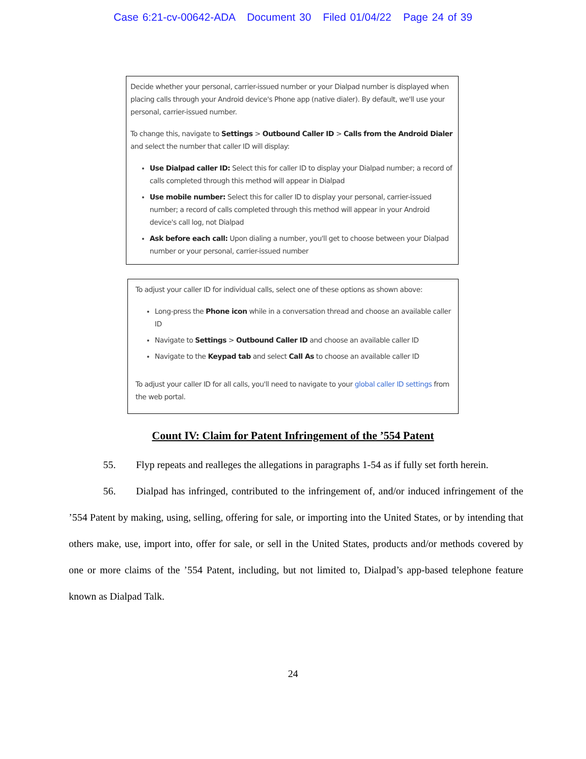Case 6:21-cv-00642-ADA Document 30 Filed 01/04/22 Page 24 of 39
Decide whether your personal, carrier-issued number or your Dialpad number is displayed when placing calls through your Android device's Phone app (native dialer). By default, we'll use your personal, carrier-issued number.
To change this, navigate to Settings > Outbound Caller ID > Calls from the Android Dialer and select the number that caller ID will display:
Use Dialpad caller ID: Select this for caller ID to display your Dialpad number; a record of calls completed through this method will appear in Dialpad
Use mobile number: Select this for caller ID to display your personal, carrier-issued number; a record of calls completed through this method will appear in your Android device's call log, not Dialpad
Ask before each call: Upon dialing a number, you'll get to choose between your Dialpad number or your personal, carrier-issued number
To adjust your caller ID for individual calls, select one of these options as shown above:
Long-press the Phone icon while in a conversation thread and choose an available caller ID
Navigate to Settings > Outbound Caller ID and choose an available caller ID
Navigate to the Keypad tab and select Call As to choose an available caller ID
To adjust your caller ID for all calls, you'll need to navigate to your global caller ID settings from the web portal.
Count IV: Claim for Patent Infringement of the ’554 Patent
55. Flyp repeats and realleges the allegations in paragraphs 1-54 as if fully set forth herein.
56. Dialpad has infringed, contributed to the infringement of, and/or induced infringement of the ’554 Patent by making, using, selling, offering for sale, or importing into the United States, or by intending that others make, use, import into, offer for sale, or sell in the United States, products and/or methods covered by one or more claims of the ’554 Patent, including, but not limited to, Dialpad’s app-based telephone feature known as Dialpad Talk.
24